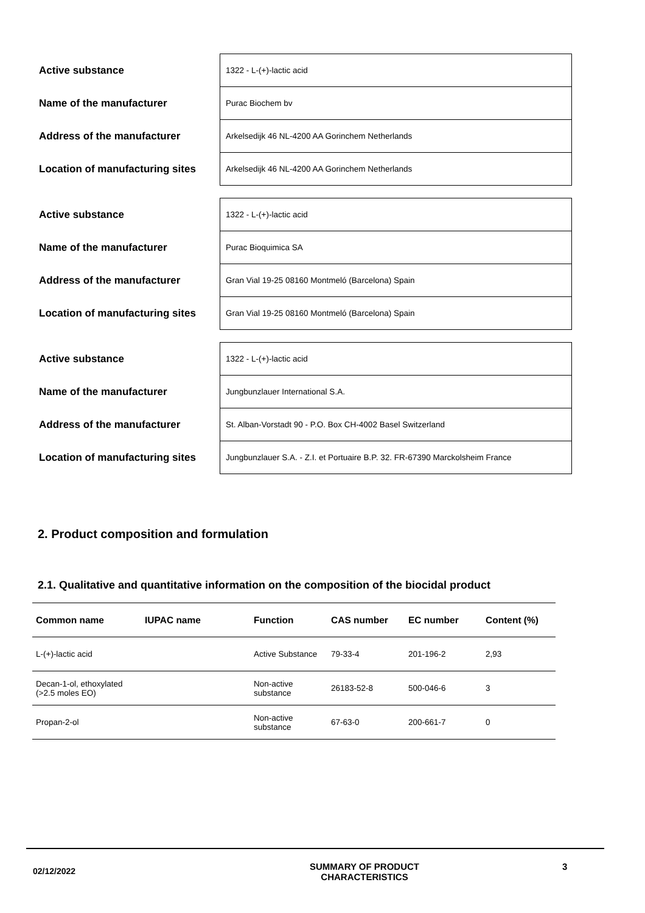| Active substance | 1322 - L-(+)-lactic acid |
| Name of the manufacturer | Purac Biochem bv |
| Address of the manufacturer | Arkelsedijk 46 NL-4200 AA Gorinchem Netherlands |
| Location of manufacturing sites | Arkelsedijk 46 NL-4200 AA Gorinchem Netherlands |
| Active substance | 1322 - L-(+)-lactic acid |
| Name of the manufacturer | Purac Bioquimica SA |
| Address of the manufacturer | Gran Vial 19-25 08160 Montmeló (Barcelona) Spain |
| Location of manufacturing sites | Gran Vial 19-25 08160 Montmeló (Barcelona) Spain |
| Active substance | 1322 - L-(+)-lactic acid |
| Name of the manufacturer | Jungbunzlauer International S.A. |
| Address of the manufacturer | St. Alban-Vorstadt 90 - P.O. Box CH-4002 Basel Switzerland |
| Location of manufacturing sites | Jungbunzlauer S.A. - Z.I. et Portuaire B.P. 32. FR-67390 Marckolsheim France |
2. Product composition and formulation
2.1. Qualitative and quantitative information on the composition of the biocidal product
| Common name | IUPAC name | Function | CAS number | EC number | Content (%) |
| --- | --- | --- | --- | --- | --- |
| L-(+)-lactic acid | | Active Substance | 79-33-4 | 201-196-2 | 2,93 |
| Decan-1-ol, ethoxylated (>2.5 moles EO) | | Non-active substance | 26183-52-8 | 500-046-6 | 3 |
| Propan-2-ol | | Non-active substance | 67-63-0 | 200-661-7 | 0 |
02/12/2022
SUMMARY OF PRODUCT
CHARACTERISTICS
3